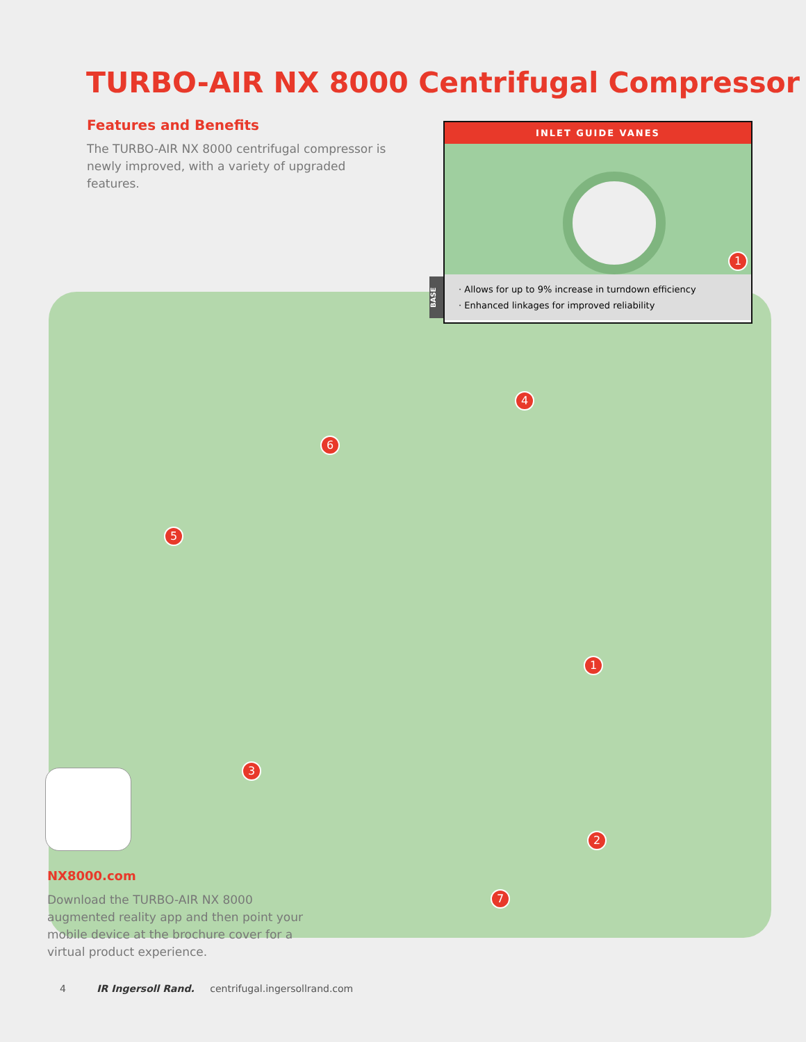TURBO-AIR NX 8000 Centrifugal Compressor
Features and Benefits
The TURBO-AIR NX 8000 centrifugal compressor is newly improved, with a variety of upgraded features.
INLET GUIDE VANES
1
· Allows for up to 9% increase in turndown efficiency
· Enhanced linkages for improved reliability
BASE
4
6
5
1
3
2
7
NX8000.com
Download the TURBO-AIR NX 8000 augmented reality app and then point your mobile device at the brochure cover for a virtual product experience.
4 IR Ingersoll Rand. centrifugal.ingersollrand.com